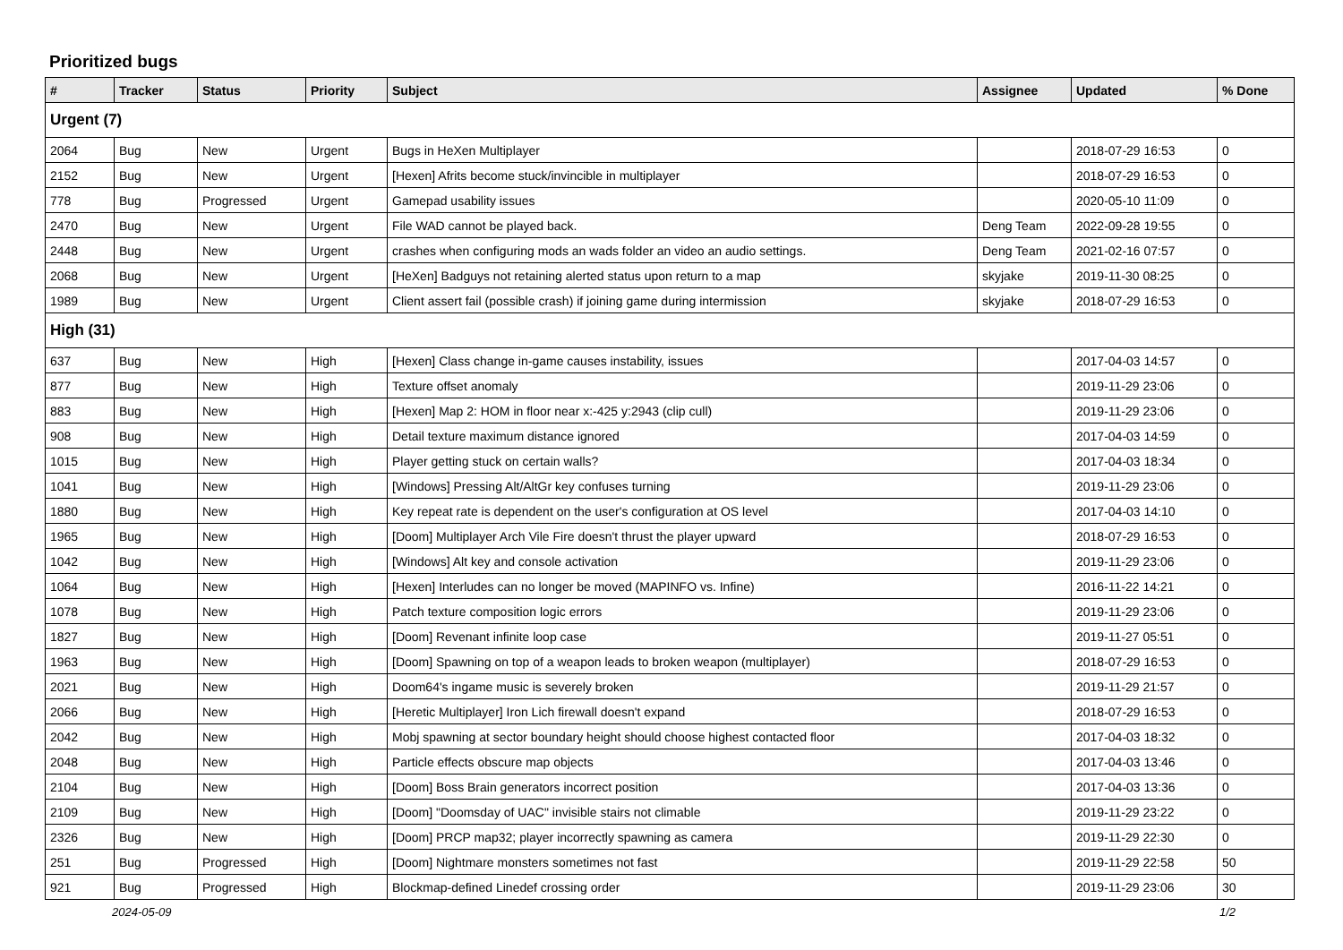Prioritized bugs
| # | Tracker | Status | Priority | Subject | Assignee | Updated | % Done |
| --- | --- | --- | --- | --- | --- | --- | --- |
| Urgent (7) | | | | | | | |
| 2064 | Bug | New | Urgent | Bugs in HeXen Multiplayer | | 2018-07-29 16:53 | 0 |
| 2152 | Bug | New | Urgent | [Hexen] Afrits become stuck/invincible in multiplayer | | 2018-07-29 16:53 | 0 |
| 778 | Bug | Progressed | Urgent | Gamepad usability issues | | 2020-05-10 11:09 | 0 |
| 2470 | Bug | New | Urgent | File WAD cannot be played back. | Deng Team | 2022-09-28 19:55 | 0 |
| 2448 | Bug | New | Urgent | crashes when configuring mods an wads folder an video an audio settings. | Deng Team | 2021-02-16 07:57 | 0 |
| 2068 | Bug | New | Urgent | [HeXen] Badguys not retaining alerted status upon return to a map | skyjake | 2019-11-30 08:25 | 0 |
| 1989 | Bug | New | Urgent | Client assert fail (possible crash) if joining game during intermission | skyjake | 2018-07-29 16:53 | 0 |
| High (31) | | | | | | | |
| 637 | Bug | New | High | [Hexen] Class change in-game causes instability, issues | | 2017-04-03 14:57 | 0 |
| 877 | Bug | New | High | Texture offset anomaly | | 2019-11-29 23:06 | 0 |
| 883 | Bug | New | High | [Hexen] Map 2: HOM in floor near x:-425 y:2943 (clip cull) | | 2019-11-29 23:06 | 0 |
| 908 | Bug | New | High | Detail texture maximum distance ignored | | 2017-04-03 14:59 | 0 |
| 1015 | Bug | New | High | Player getting stuck on certain walls? | | 2017-04-03 18:34 | 0 |
| 1041 | Bug | New | High | [Windows] Pressing Alt/AltGr key confuses turning | | 2019-11-29 23:06 | 0 |
| 1880 | Bug | New | High | Key repeat rate is dependent on the user's configuration at OS level | | 2017-04-03 14:10 | 0 |
| 1965 | Bug | New | High | [Doom] Multiplayer Arch Vile Fire doesn't thrust the player upward | | 2018-07-29 16:53 | 0 |
| 1042 | Bug | New | High | [Windows] Alt key and console activation | | 2019-11-29 23:06 | 0 |
| 1064 | Bug | New | High | [Hexen] Interludes can no longer be moved (MAPINFO vs. Infine) | | 2016-11-22 14:21 | 0 |
| 1078 | Bug | New | High | Patch texture composition logic errors | | 2019-11-29 23:06 | 0 |
| 1827 | Bug | New | High | [Doom] Revenant infinite loop case | | 2019-11-27 05:51 | 0 |
| 1963 | Bug | New | High | [Doom] Spawning on top of a weapon leads to broken weapon (multiplayer) | | 2018-07-29 16:53 | 0 |
| 2021 | Bug | New | High | Doom64's ingame music is severely broken | | 2019-11-29 21:57 | 0 |
| 2066 | Bug | New | High | [Heretic Multiplayer] Iron Lich firewall doesn't expand | | 2018-07-29 16:53 | 0 |
| 2042 | Bug | New | High | Mobj spawning at sector boundary height should choose highest contacted floor | | 2017-04-03 18:32 | 0 |
| 2048 | Bug | New | High | Particle effects obscure map objects | | 2017-04-03 13:46 | 0 |
| 2104 | Bug | New | High | [Doom] Boss Brain generators incorrect position | | 2017-04-03 13:36 | 0 |
| 2109 | Bug | New | High | [Doom] "Doomsday of UAC" invisible stairs not climable | | 2019-11-29 23:22 | 0 |
| 2326 | Bug | New | High | [Doom] PRCP map32; player incorrectly spawning as camera | | 2019-11-29 22:30 | 0 |
| 251 | Bug | Progressed | High | [Doom] Nightmare monsters sometimes not fast | | 2019-11-29 22:58 | 50 |
| 921 | Bug | Progressed | High | Blockmap-defined Linedef crossing order | | 2019-11-29 23:06 | 30 |
2024-05-09 1/2